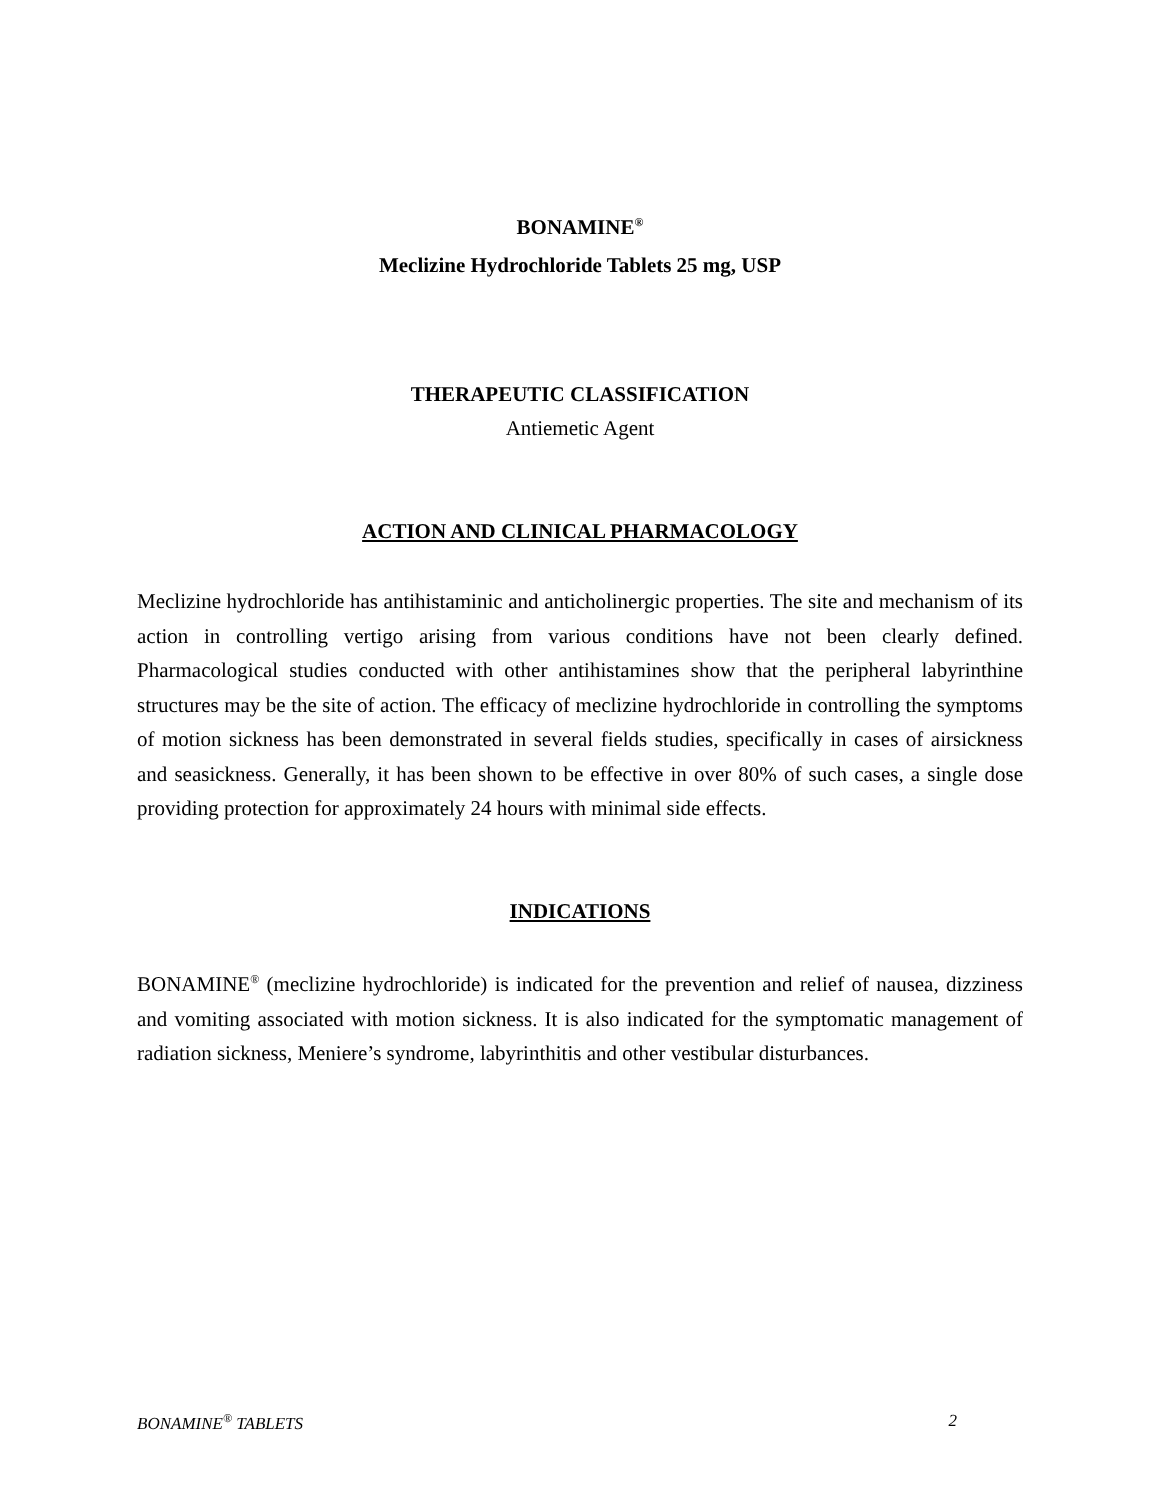BONAMINE<sup>®</sup>
Meclizine Hydrochloride Tablets 25 mg, USP
THERAPEUTIC CLASSIFICATION
Antiemetic Agent
ACTION AND CLINICAL PHARMACOLOGY
Meclizine hydrochloride has antihistaminic and anticholinergic properties. The site and mechanism of its action in controlling vertigo arising from various conditions have not been clearly defined. Pharmacological studies conducted with other antihistamines show that the peripheral labyrinthine structures may be the site of action. The efficacy of meclizine hydrochloride in controlling the symptoms of motion sickness has been demonstrated in several fields studies, specifically in cases of airsickness and seasickness. Generally, it has been shown to be effective in over 80% of such cases, a single dose providing protection for approximately 24 hours with minimal side effects.
INDICATIONS
BONAMINE<sup>®</sup> (meclizine hydrochloride) is indicated for the prevention and relief of nausea, dizziness and vomiting associated with motion sickness. It is also indicated for the symptomatic management of radiation sickness, Meniere’s syndrome, labyrinthitis and other vestibular disturbances.
BONAMINE<sup>®</sup> TABLETS 2